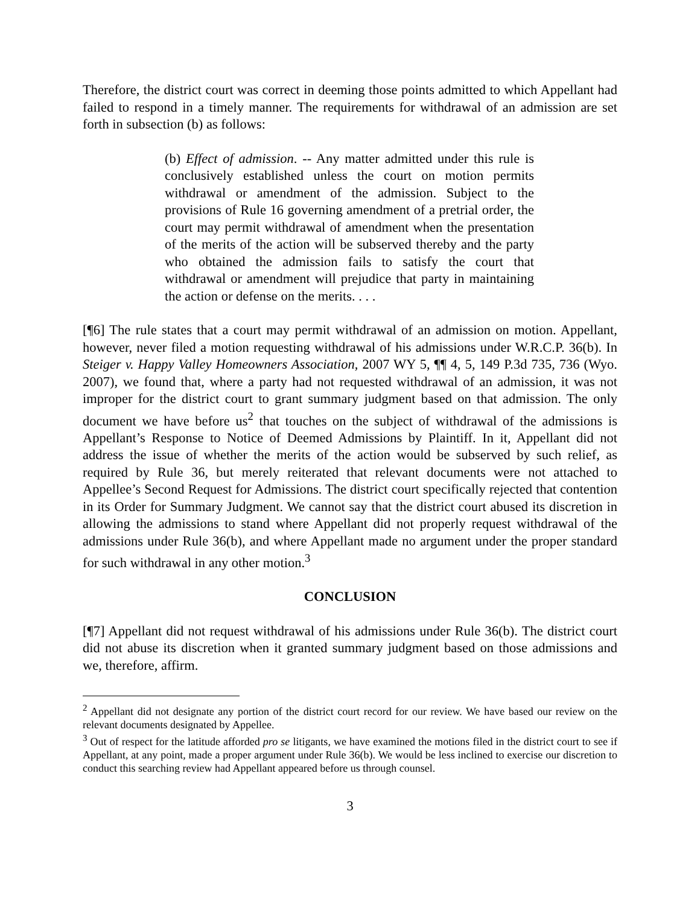Therefore, the district court was correct in deeming those points admitted to which Appellant had failed to respond in a timely manner. The requirements for withdrawal of an admission are set forth in subsection (b) as follows:
(b) Effect of admission. -- Any matter admitted under this rule is conclusively established unless the court on motion permits withdrawal or amendment of the admission. Subject to the provisions of Rule 16 governing amendment of a pretrial order, the court may permit withdrawal of amendment when the presentation of the merits of the action will be subserved thereby and the party who obtained the admission fails to satisfy the court that withdrawal or amendment will prejudice that party in maintaining the action or defense on the merits. . . .
[¶6] The rule states that a court may permit withdrawal of an admission on motion. Appellant, however, never filed a motion requesting withdrawal of his admissions under W.R.C.P. 36(b). In Steiger v. Happy Valley Homeowners Association, 2007 WY 5, ¶¶ 4, 5, 149 P.3d 735, 736 (Wyo. 2007), we found that, where a party had not requested withdrawal of an admission, it was not improper for the district court to grant summary judgment based on that admission. The only document we have before us<sup>2</sup> that touches on the subject of withdrawal of the admissions is Appellant’s Response to Notice of Deemed Admissions by Plaintiff. In it, Appellant did not address the issue of whether the merits of the action would be subserved by such relief, as required by Rule 36, but merely reiterated that relevant documents were not attached to Appellee’s Second Request for Admissions. The district court specifically rejected that contention in its Order for Summary Judgment. We cannot say that the district court abused its discretion in allowing the admissions to stand where Appellant did not properly request withdrawal of the admissions under Rule 36(b), and where Appellant made no argument under the proper standard for such withdrawal in any other motion.<sup>3</sup>
CONCLUSION
[¶7] Appellant did not request withdrawal of his admissions under Rule 36(b). The district court did not abuse its discretion when it granted summary judgment based on those admissions and we, therefore, affirm.
<sup>2</sup> Appellant did not designate any portion of the district court record for our review. We have based our review on the relevant documents designated by Appellee.
<sup>3</sup> Out of respect for the latitude afforded pro se litigants, we have examined the motions filed in the district court to see if Appellant, at any point, made a proper argument under Rule 36(b). We would be less inclined to exercise our discretion to conduct this searching review had Appellant appeared before us through counsel.
3